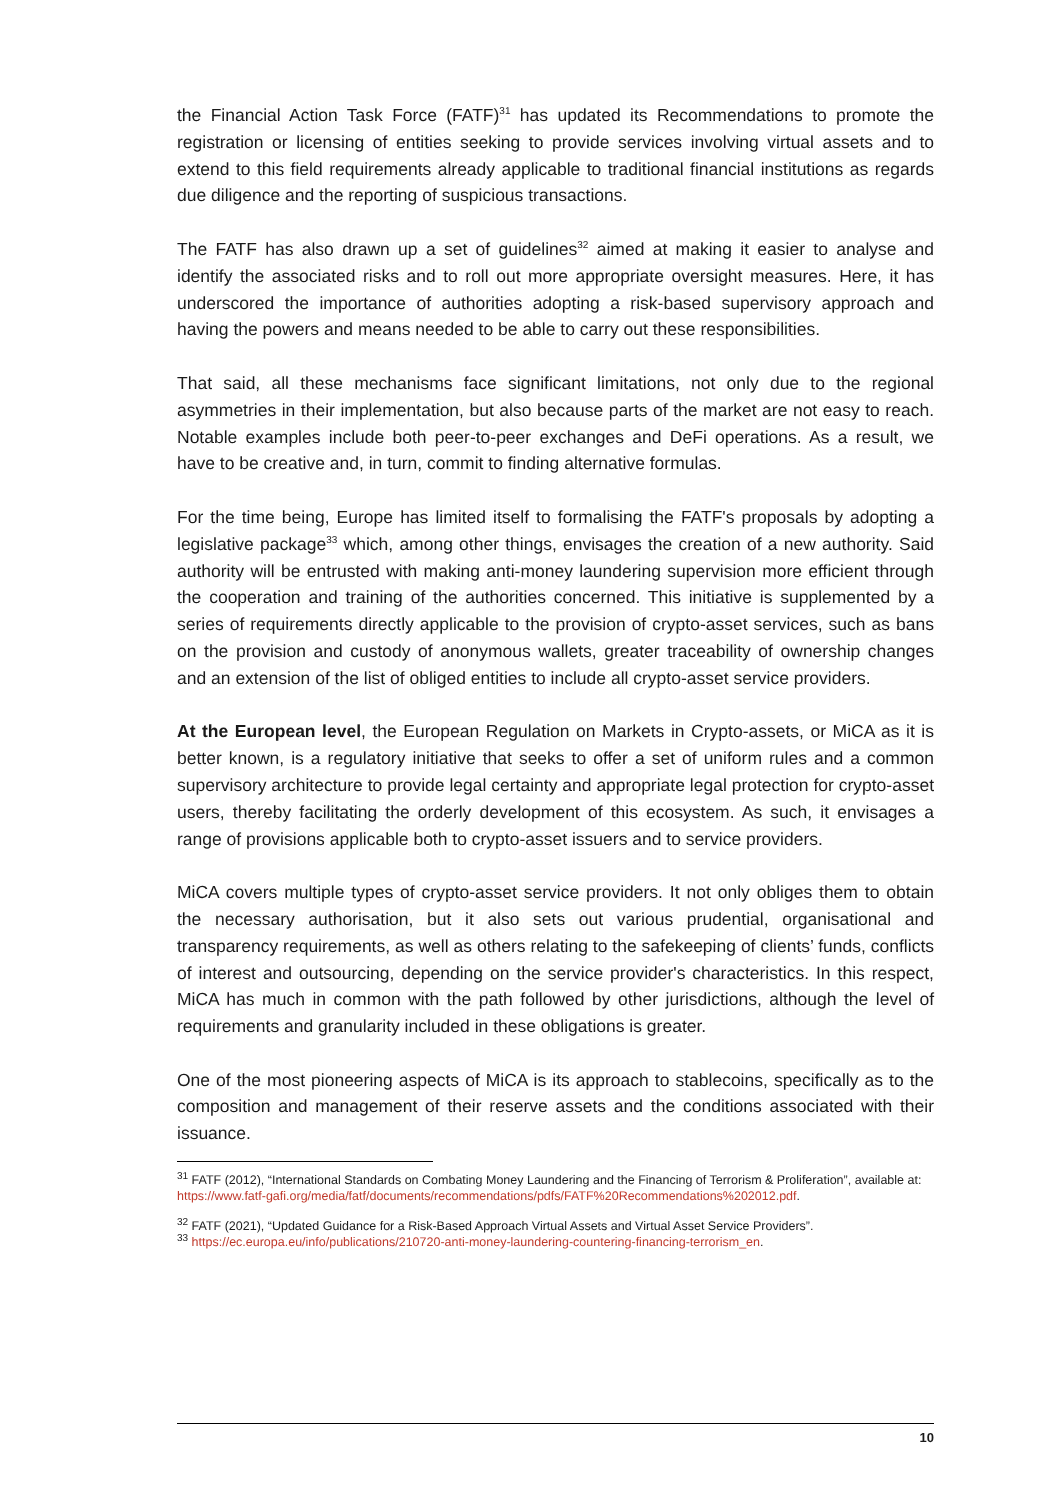the Financial Action Task Force (FATF)<sup>31</sup> has updated its Recommendations to promote the registration or licensing of entities seeking to provide services involving virtual assets and to extend to this field requirements already applicable to traditional financial institutions as regards due diligence and the reporting of suspicious transactions.
The FATF has also drawn up a set of guidelines<sup>32</sup> aimed at making it easier to analyse and identify the associated risks and to roll out more appropriate oversight measures. Here, it has underscored the importance of authorities adopting a risk-based supervisory approach and having the powers and means needed to be able to carry out these responsibilities.
That said, all these mechanisms face significant limitations, not only due to the regional asymmetries in their implementation, but also because parts of the market are not easy to reach. Notable examples include both peer-to-peer exchanges and DeFi operations. As a result, we have to be creative and, in turn, commit to finding alternative formulas.
For the time being, Europe has limited itself to formalising the FATF's proposals by adopting a legislative package<sup>33</sup> which, among other things, envisages the creation of a new authority. Said authority will be entrusted with making anti-money laundering supervision more efficient through the cooperation and training of the authorities concerned. This initiative is supplemented by a series of requirements directly applicable to the provision of crypto-asset services, such as bans on the provision and custody of anonymous wallets, greater traceability of ownership changes and an extension of the list of obliged entities to include all crypto-asset service providers.
At the European level, the European Regulation on Markets in Crypto-assets, or MiCA as it is better known, is a regulatory initiative that seeks to offer a set of uniform rules and a common supervisory architecture to provide legal certainty and appropriate legal protection for crypto-asset users, thereby facilitating the orderly development of this ecosystem. As such, it envisages a range of provisions applicable both to crypto-asset issuers and to service providers.
MiCA covers multiple types of crypto-asset service providers. It not only obliges them to obtain the necessary authorisation, but it also sets out various prudential, organisational and transparency requirements, as well as others relating to the safekeeping of clients’ funds, conflicts of interest and outsourcing, depending on the service provider's characteristics. In this respect, MiCA has much in common with the path followed by other jurisdictions, although the level of requirements and granularity included in these obligations is greater.
One of the most pioneering aspects of MiCA is its approach to stablecoins, specifically as to the composition and management of their reserve assets and the conditions associated with their issuance.
<sup>31</sup> FATF (2012), “International Standards on Combating Money Laundering and the Financing of Terrorism & Proliferation”, available at:
https://www.fatf-gafi.org/media/fatf/documents/recommendations/pdfs/FATF%20Recommendations%202012.pdf.
<sup>32</sup> FATF (2021), “Updated Guidance for a Risk-Based Approach Virtual Assets and Virtual Asset Service Providers”.
<sup>33</sup> https://ec.europa.eu/info/publications/210720-anti-money-laundering-countering-financing-terrorism_en.
10